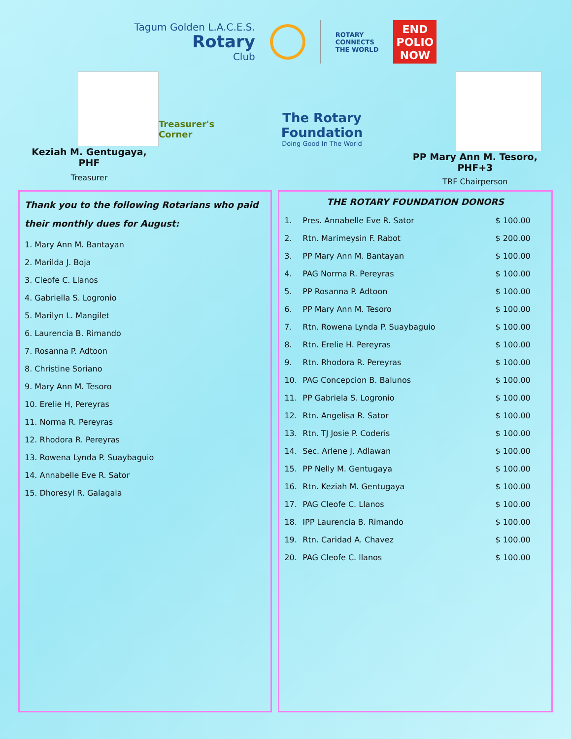Tagum Golden L.A.C.E.S.
Rotary
Club
ROTARY
CONNECTS
THE WORLD
END
POLIO
NOW
Keziah M. Gentugaya, PHF
Treasurer
Treasurer's Corner
The Rotary Foundation
Doing Good In The World
PP Mary Ann M. Tesoro, PHF+3
TRF Chairperson
Thank you to the following Rotarians who paid their monthly dues for August:
1. Mary Ann M. Bantayan
2. Marilda J. Boja
3. Cleofe C. Llanos
4. Gabriella S. Logronio
5. Marilyn L. Mangilet
6. Laurencia B. Rimando
7. Rosanna P. Adtoon
8. Christine Soriano
9. Mary Ann M. Tesoro
10. Erelie H, Pereyras
11. Norma R. Pereyras
12. Rhodora R. Pereyras
13. Rowena Lynda P. Suaybaguio
14. Annabelle Eve R. Sator
15. Dhoresyl R. Galagala
THE ROTARY FOUNDATION DONORS
| 1. | Pres. Annabelle Eve R. Sator | $ 100.00 |
| 2. | Rtn. Marimeysin F. Rabot | $ 200.00 |
| 3. | PP Mary Ann M. Bantayan | $ 100.00 |
| 4. | PAG Norma R. Pereyras | $ 100.00 |
| 5. | PP Rosanna P. Adtoon | $ 100.00 |
| 6. | PP Mary Ann M. Tesoro | $ 100.00 |
| 7. | Rtn. Rowena Lynda P. Suaybaguio | $ 100.00 |
| 8. | Rtn. Erelie H. Pereyras | $ 100.00 |
| 9. | Rtn. Rhodora R. Pereyras | $ 100.00 |
| 10. | PAG Concepcion B. Balunos | $ 100.00 |
| 11. | PP Gabriela S. Logronio | $ 100.00 |
| 12. | Rtn. Angelisa R. Sator | $ 100.00 |
| 13. | Rtn. TJ Josie P. Coderis | $ 100.00 |
| 14. | Sec. Arlene J. Adlawan | $ 100.00 |
| 15. | PP Nelly M. Gentugaya | $ 100.00 |
| 16. | Rtn. Keziah M. Gentugaya | $ 100.00 |
| 17. | PAG Cleofe C. Llanos | $ 100.00 |
| 18. | IPP Laurencia B. Rimando | $ 100.00 |
| 19. | Rtn. Caridad A. Chavez | $ 100.00 |
| 20. | PAG Cleofe C. llanos | $ 100.00 |